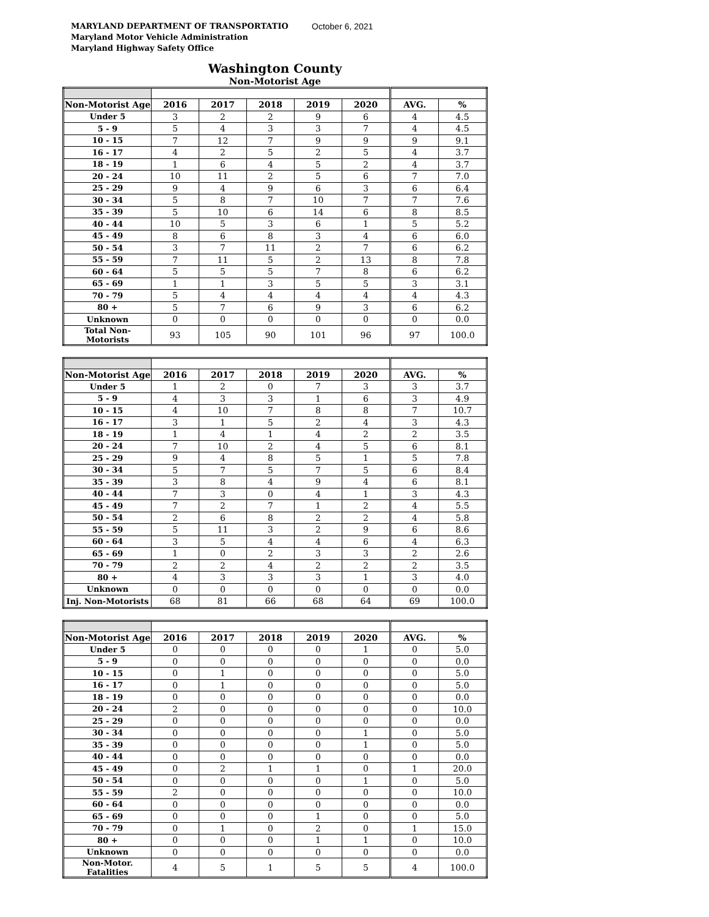MARYLAND DEPARTMENT OF TRANSPORTATIO October 6, 2021
Maryland Motor Vehicle Administration
Maryland Highway Safety Office
Washington County
Non-Motorist Age
| Non-Motorist Age | 2016 | 2017 | 2018 | 2019 | 2020 | AVG. | % |
| --- | --- | --- | --- | --- | --- | --- | --- |
| Under 5 | 3 | 2 | 2 | 9 | 6 | 4 | 4.5 |
| 5 - 9 | 5 | 4 | 3 | 3 | 7 | 4 | 4.5 |
| 10 - 15 | 7 | 12 | 7 | 9 | 9 | 9 | 9.1 |
| 16 - 17 | 4 | 2 | 5 | 2 | 5 | 4 | 3.7 |
| 18 - 19 | 1 | 6 | 4 | 5 | 2 | 4 | 3.7 |
| 20 - 24 | 10 | 11 | 2 | 5 | 6 | 7 | 7.0 |
| 25 - 29 | 9 | 4 | 9 | 6 | 3 | 6 | 6.4 |
| 30 - 34 | 5 | 8 | 7 | 10 | 7 | 7 | 7.6 |
| 35 - 39 | 5 | 10 | 6 | 14 | 6 | 8 | 8.5 |
| 40 - 44 | 10 | 5 | 3 | 6 | 1 | 5 | 5.2 |
| 45 - 49 | 8 | 6 | 8 | 3 | 4 | 6 | 6.0 |
| 50 - 54 | 3 | 7 | 11 | 2 | 7 | 6 | 6.2 |
| 55 - 59 | 7 | 11 | 5 | 2 | 13 | 8 | 7.8 |
| 60 - 64 | 5 | 5 | 5 | 7 | 8 | 6 | 6.2 |
| 65 - 69 | 1 | 1 | 3 | 5 | 5 | 3 | 3.1 |
| 70 - 79 | 5 | 4 | 4 | 4 | 4 | 4 | 4.3 |
| 80 + | 5 | 7 | 6 | 9 | 3 | 6 | 6.2 |
| Unknown | 0 | 0 | 0 | 0 | 0 | 0 | 0.0 |
| Total Non-Motorists | 93 | 105 | 90 | 101 | 96 | 97 | 100.0 |
| Non-Motorist Age | 2016 | 2017 | 2018 | 2019 | 2020 | AVG. | % |
| --- | --- | --- | --- | --- | --- | --- | --- |
| Under 5 | 1 | 2 | 0 | 7 | 3 | 3 | 3.7 |
| 5 - 9 | 4 | 3 | 3 | 1 | 6 | 3 | 4.9 |
| 10 - 15 | 4 | 10 | 7 | 8 | 8 | 7 | 10.7 |
| 16 - 17 | 3 | 1 | 5 | 2 | 4 | 3 | 4.3 |
| 18 - 19 | 1 | 4 | 1 | 4 | 2 | 2 | 3.5 |
| 20 - 24 | 7 | 10 | 2 | 4 | 5 | 6 | 8.1 |
| 25 - 29 | 9 | 4 | 8 | 5 | 1 | 5 | 7.8 |
| 30 - 34 | 5 | 7 | 5 | 7 | 5 | 6 | 8.4 |
| 35 - 39 | 3 | 8 | 4 | 9 | 4 | 6 | 8.1 |
| 40 - 44 | 7 | 3 | 0 | 4 | 1 | 3 | 4.3 |
| 45 - 49 | 7 | 2 | 7 | 1 | 2 | 4 | 5.5 |
| 50 - 54 | 2 | 6 | 8 | 2 | 2 | 4 | 5.8 |
| 55 - 59 | 5 | 11 | 3 | 2 | 9 | 6 | 8.6 |
| 60 - 64 | 3 | 5 | 4 | 4 | 6 | 4 | 6.3 |
| 65 - 69 | 1 | 0 | 2 | 3 | 3 | 2 | 2.6 |
| 70 - 79 | 2 | 2 | 4 | 2 | 2 | 2 | 3.5 |
| 80 + | 4 | 3 | 3 | 3 | 1 | 3 | 4.0 |
| Unknown | 0 | 0 | 0 | 0 | 0 | 0 | 0.0 |
| Inj. Non-Motorists | 68 | 81 | 66 | 68 | 64 | 69 | 100.0 |
| Non-Motorist Age | 2016 | 2017 | 2018 | 2019 | 2020 | AVG. | % |
| --- | --- | --- | --- | --- | --- | --- | --- |
| Under 5 | 0 | 0 | 0 | 0 | 1 | 0 | 5.0 |
| 5 - 9 | 0 | 0 | 0 | 0 | 0 | 0 | 0.0 |
| 10 - 15 | 0 | 1 | 0 | 0 | 0 | 0 | 5.0 |
| 16 - 17 | 0 | 1 | 0 | 0 | 0 | 0 | 5.0 |
| 18 - 19 | 0 | 0 | 0 | 0 | 0 | 0 | 0.0 |
| 20 - 24 | 2 | 0 | 0 | 0 | 0 | 0 | 10.0 |
| 25 - 29 | 0 | 0 | 0 | 0 | 0 | 0 | 0.0 |
| 30 - 34 | 0 | 0 | 0 | 0 | 1 | 0 | 5.0 |
| 35 - 39 | 0 | 0 | 0 | 0 | 1 | 0 | 5.0 |
| 40 - 44 | 0 | 0 | 0 | 0 | 0 | 0 | 0.0 |
| 45 - 49 | 0 | 2 | 1 | 1 | 0 | 1 | 20.0 |
| 50 - 54 | 0 | 0 | 0 | 0 | 1 | 0 | 5.0 |
| 55 - 59 | 2 | 0 | 0 | 0 | 0 | 0 | 10.0 |
| 60 - 64 | 0 | 0 | 0 | 0 | 0 | 0 | 0.0 |
| 65 - 69 | 0 | 0 | 0 | 1 | 0 | 0 | 5.0 |
| 70 - 79 | 0 | 1 | 0 | 2 | 0 | 1 | 15.0 |
| 80 + | 0 | 0 | 0 | 1 | 1 | 0 | 10.0 |
| Unknown | 0 | 0 | 0 | 0 | 0 | 0 | 0.0 |
| Non-Motor. Fatalities | 4 | 5 | 1 | 5 | 5 | 4 | 100.0 |